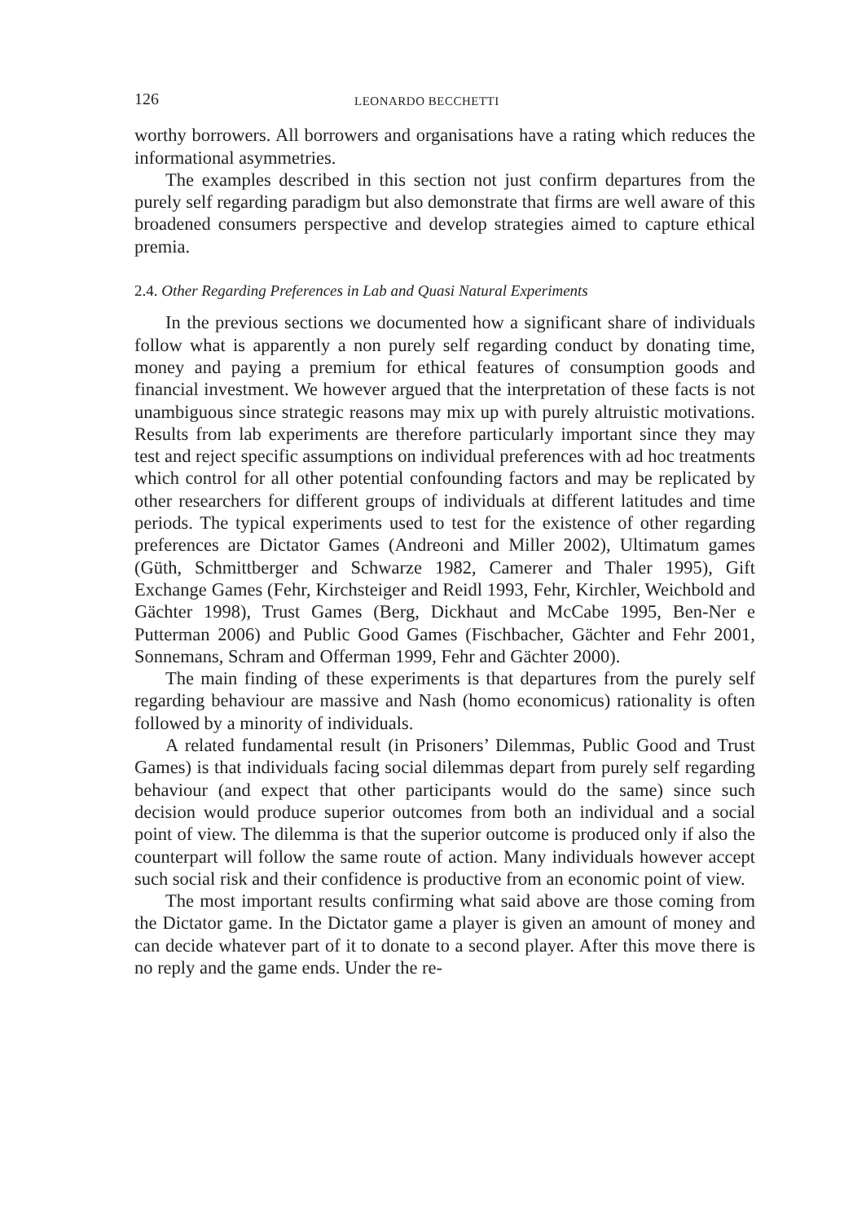126 LEONARDO BECCHETTI
worthy borrowers. All borrowers and organisations have a rating which reduces the informational asymmetries.
The examples described in this section not just confirm departures from the purely self regarding paradigm but also demonstrate that firms are well aware of this broadened consumers perspective and develop strategies aimed to capture ethical premia.
2.4. Other Regarding Preferences in Lab and Quasi Natural Experiments
In the previous sections we documented how a significant share of individuals follow what is apparently a non purely self regarding conduct by donating time, money and paying a premium for ethical features of consumption goods and financial investment. We however argued that the interpretation of these facts is not unambiguous since strategic reasons may mix up with purely altruistic motivations. Results from lab experiments are therefore particularly important since they may test and reject specific assumptions on individual preferences with ad hoc treatments which control for all other potential confounding factors and may be replicated by other researchers for different groups of individuals at different latitudes and time periods. The typical experiments used to test for the existence of other regarding preferences are Dictator Games (Andreoni and Miller 2002), Ultimatum games (Güth, Schmittberger and Schwarze 1982, Camerer and Thaler 1995), Gift Exchange Games (Fehr, Kirchsteiger and Reidl 1993, Fehr, Kirchler, Weichbold and Gächter 1998), Trust Games (Berg, Dickhaut and McCabe 1995, Ben-Ner e Putterman 2006) and Public Good Games (Fischbacher, Gächter and Fehr 2001, Sonnemans, Schram and Offerman 1999, Fehr and Gächter 2000).
The main finding of these experiments is that departures from the purely self regarding behaviour are massive and Nash (homo economicus) rationality is often followed by a minority of individuals.
A related fundamental result (in Prisoners’ Dilemmas, Public Good and Trust Games) is that individuals facing social dilemmas depart from purely self regarding behaviour (and expect that other participants would do the same) since such decision would produce superior outcomes from both an individual and a social point of view. The dilemma is that the superior outcome is produced only if also the counterpart will follow the same route of action. Many individuals however accept such social risk and their confidence is productive from an economic point of view.
The most important results confirming what said above are those coming from the Dictator game. In the Dictator game a player is given an amount of money and can decide whatever part of it to donate to a second player. After this move there is no reply and the game ends. Under the re-